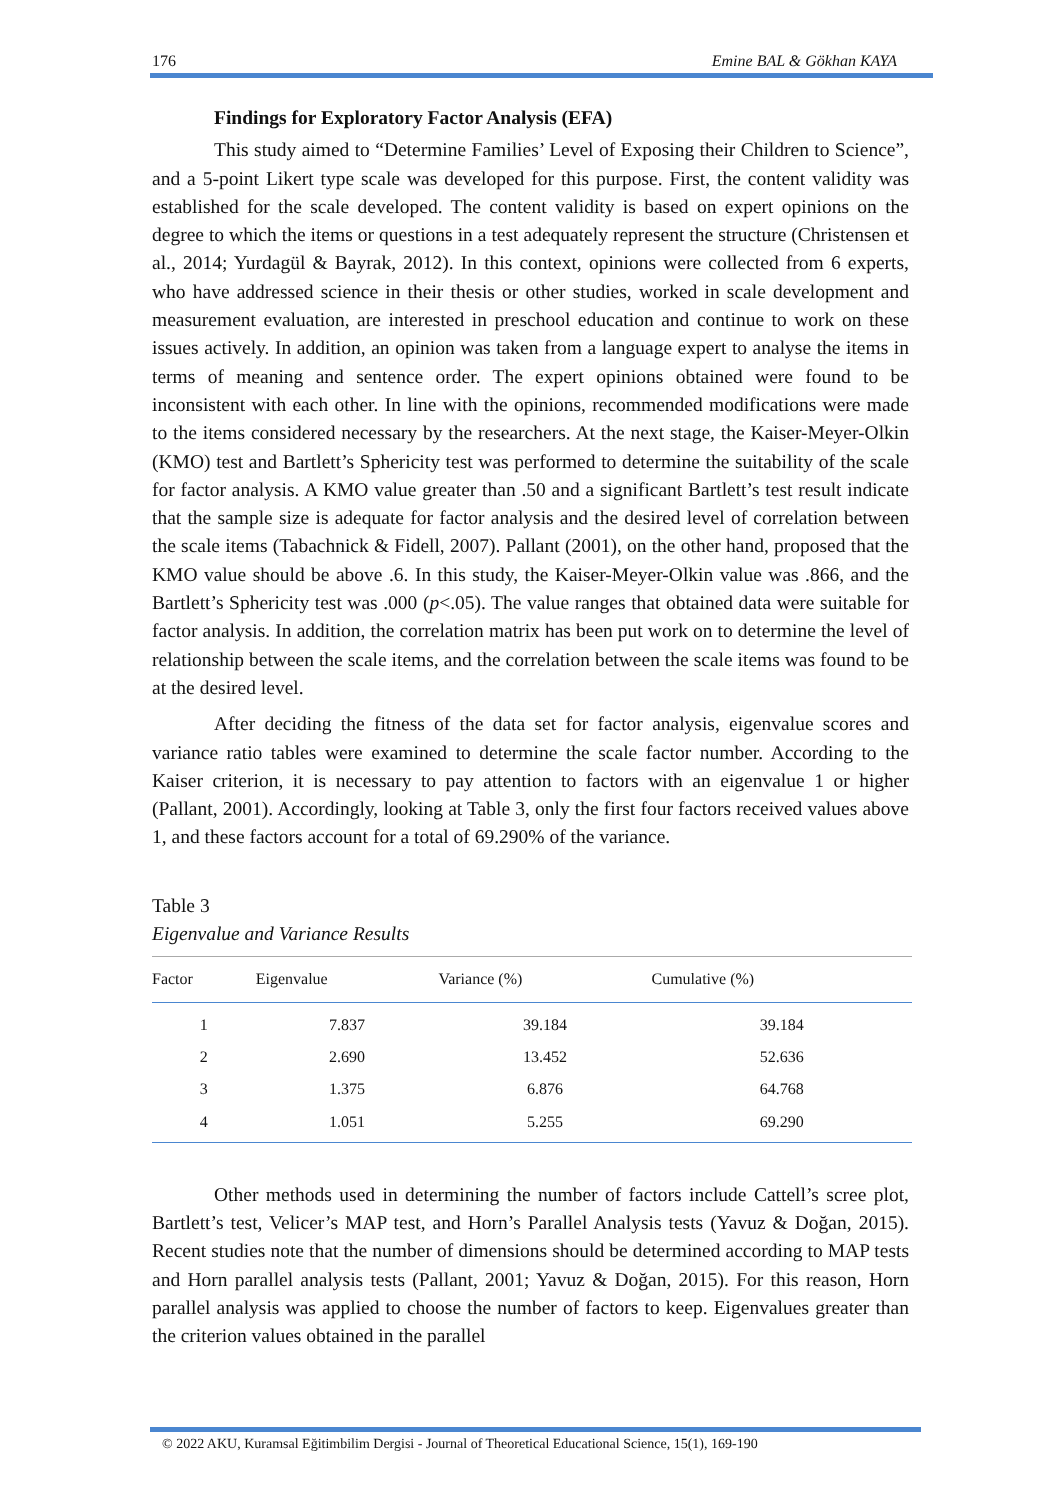176 Emine BAL & Gökhan KAYA
Findings for Exploratory Factor Analysis (EFA)
This study aimed to “Determine Families’ Level of Exposing their Children to Science”, and a 5-point Likert type scale was developed for this purpose. First, the content validity was established for the scale developed. The content validity is based on expert opinions on the degree to which the items or questions in a test adequately represent the structure (Christensen et al., 2014; Yurdagül & Bayrak, 2012). In this context, opinions were collected from 6 experts, who have addressed science in their thesis or other studies, worked in scale development and measurement evaluation, are interested in preschool education and continue to work on these issues actively. In addition, an opinion was taken from a language expert to analyse the items in terms of meaning and sentence order. The expert opinions obtained were found to be inconsistent with each other. In line with the opinions, recommended modifications were made to the items considered necessary by the researchers. At the next stage, the Kaiser-Meyer-Olkin (KMO) test and Bartlett’s Sphericity test was performed to determine the suitability of the scale for factor analysis. A KMO value greater than .50 and a significant Bartlett’s test result indicate that the sample size is adequate for factor analysis and the desired level of correlation between the scale items (Tabachnick & Fidell, 2007). Pallant (2001), on the other hand, proposed that the KMO value should be above .6. In this study, the Kaiser-Meyer-Olkin value was .866, and the Bartlett’s Sphericity test was .000 (p<.05). The value ranges that obtained data were suitable for factor analysis. In addition, the correlation matrix has been put work on to determine the level of relationship between the scale items, and the correlation between the scale items was found to be at the desired level.
After deciding the fitness of the data set for factor analysis, eigenvalue scores and variance ratio tables were examined to determine the scale factor number. According to the Kaiser criterion, it is necessary to pay attention to factors with an eigenvalue 1 or higher (Pallant, 2001). Accordingly, looking at Table 3, only the first four factors received values above 1, and these factors account for a total of 69.290% of the variance.
Table 3
Eigenvalue and Variance Results
| Factor | Eigenvalue | Variance (%) | Cumulative (%) |
| --- | --- | --- | --- |
| 1 | 7.837 | 39.184 | 39.184 |
| 2 | 2.690 | 13.452 | 52.636 |
| 3 | 1.375 | 6.876 | 64.768 |
| 4 | 1.051 | 5.255 | 69.290 |
Other methods used in determining the number of factors include Cattell’s scree plot, Bartlett’s test, Velicer’s MAP test, and Horn’s Parallel Analysis tests (Yavuz & Doğan, 2015). Recent studies note that the number of dimensions should be determined according to MAP tests and Horn parallel analysis tests (Pallant, 2001; Yavuz & Doğan, 2015). For this reason, Horn parallel analysis was applied to choose the number of factors to keep. Eigenvalues greater than the criterion values obtained in the parallel
© 2022 AKU, Kuramsal Eğitimbilim Dergisi - Journal of Theoretical Educational Science, 15(1), 169-190